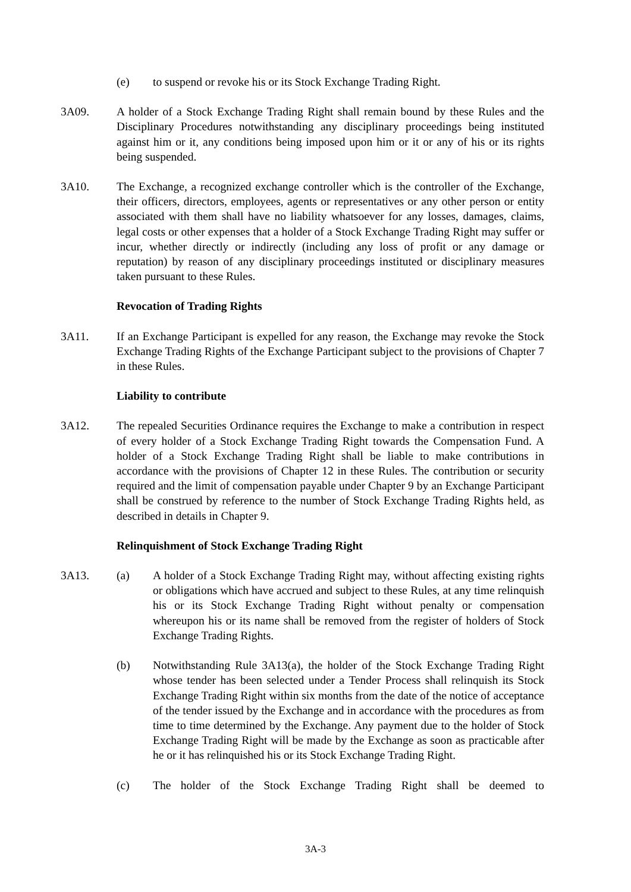(e) to suspend or revoke his or its Stock Exchange Trading Right.
3A09. A holder of a Stock Exchange Trading Right shall remain bound by these Rules and the Disciplinary Procedures notwithstanding any disciplinary proceedings being instituted against him or it, any conditions being imposed upon him or it or any of his or its rights being suspended.
3A10. The Exchange, a recognized exchange controller which is the controller of the Exchange, their officers, directors, employees, agents or representatives or any other person or entity associated with them shall have no liability whatsoever for any losses, damages, claims, legal costs or other expenses that a holder of a Stock Exchange Trading Right may suffer or incur, whether directly or indirectly (including any loss of profit or any damage or reputation) by reason of any disciplinary proceedings instituted or disciplinary measures taken pursuant to these Rules.
Revocation of Trading Rights
3A11. If an Exchange Participant is expelled for any reason, the Exchange may revoke the Stock Exchange Trading Rights of the Exchange Participant subject to the provisions of Chapter 7 in these Rules.
Liability to contribute
3A12. The repealed Securities Ordinance requires the Exchange to make a contribution in respect of every holder of a Stock Exchange Trading Right towards the Compensation Fund. A holder of a Stock Exchange Trading Right shall be liable to make contributions in accordance with the provisions of Chapter 12 in these Rules. The contribution or security required and the limit of compensation payable under Chapter 9 by an Exchange Participant shall be construed by reference to the number of Stock Exchange Trading Rights held, as described in details in Chapter 9.
Relinquishment of Stock Exchange Trading Right
3A13. (a) A holder of a Stock Exchange Trading Right may, without affecting existing rights or obligations which have accrued and subject to these Rules, at any time relinquish his or its Stock Exchange Trading Right without penalty or compensation whereupon his or its name shall be removed from the register of holders of Stock Exchange Trading Rights.
(b) Notwithstanding Rule 3A13(a), the holder of the Stock Exchange Trading Right whose tender has been selected under a Tender Process shall relinquish its Stock Exchange Trading Right within six months from the date of the notice of acceptance of the tender issued by the Exchange and in accordance with the procedures as from time to time determined by the Exchange. Any payment due to the holder of Stock Exchange Trading Right will be made by the Exchange as soon as practicable after he or it has relinquished his or its Stock Exchange Trading Right.
(c) The holder of the Stock Exchange Trading Right shall be deemed to
3A-3